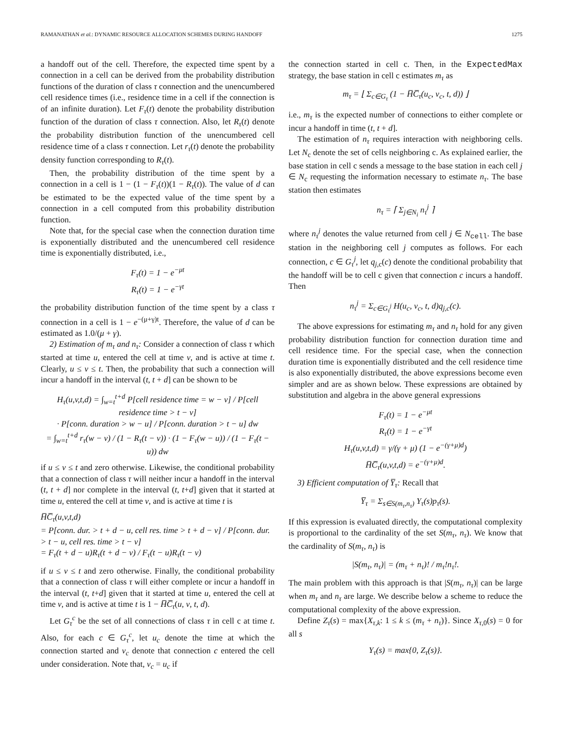RAMANATHAN et al.: DYNAMIC RESOURCE ALLOCATION SCHEMES DURING HANDOFF 1275
a handoff out of the cell. Therefore, the expected time spent by a connection in a cell can be derived from the probability distribution functions of the duration of class τ connection and the unencumbered cell residence times (i.e., residence time in a cell if the connection is of an infinite duration). Let F<sub>τ</sub>(t) denote the probability distribution function of the duration of class τ connection. Also, let R<sub>τ</sub>(t) denote the probability distribution function of the unencumbered cell residence time of a class τ connection. Let r<sub>τ</sub>(t) denote the probability density function corresponding to R<sub>τ</sub>(t).
Then, the probability distribution of the time spent by a connection in a cell is 1 − (1 − F<sub>τ</sub>(t))(1 − R<sub>τ</sub>(t)). The value of d can be estimated to be the expected value of the time spent by a connection in a cell computed from this probability distribution function.
Note that, for the special case when the connection duration time is exponentially distributed and the unencumbered cell residence time is exponentially distributed, i.e.,
F<sub>τ</sub>(t) = 1 − e<sup>−μt</sup>
R<sub>τ</sub>(t) = 1 − e<sup>−γt</sup>
the probability distribution function of the time spent by a class τ connection in a cell is 1 − e<sup>−(μ+γ)t</sup>. Therefore, the value of d can be estimated as 1.0/(μ + γ).
2) Estimation of m<sub>τ</sub> and n<sub>τ</sub>: Consider a connection of class τ which started at time u, entered the cell at time v, and is active at time t. Clearly, u ≤ v ≤ t. Then, the probability that such a connection will incur a handoff in the interval (t, t + d] can be shown to be
H<sub>τ</sub>(u,v,t,d) = ∫<sub>w=t</sub><sup>t+d</sup> P[cell residence time = w − v] / P[cell residence time > t − v]
· P[conn. duration > w − u] / P[conn. duration > t − u] dw
= ∫<sub>w=t</sub><sup>t+d</sup> r<sub>τ</sub>(w − v) / (1 − R<sub>τ</sub>(t − v)) · (1 − F<sub>τ</sub>(w − u)) / (1 − F<sub>τ</sub>(t − u)) dw
if u ≤ v ≤ t and zero otherwise. Likewise, the conditional probability that a connection of class τ will neither incur a handoff in the interval (t, t + d] nor complete in the interval (t, t+d] given that it started at time u, entered the cell at time v, and is active at time t is
H̅C̅<sub>τ</sub>(u,v,t,d)
= P[conn. dur. > t + d − u, cell res. time > t + d − v] / P[conn. dur. > t − u, cell res. time > t − v]
= F<sub>τ</sub>(t + d − u)R<sub>τ</sub>(t + d − v) / F<sub>τ</sub>(t − u)R<sub>τ</sub>(t − v)
if u ≤ v ≤ t and zero otherwise. Finally, the conditional probability that a connection of class τ will either complete or incur a handoff in the interval (t, t+d] given that it started at time u, entered the cell at time v, and is active at time t is 1 − H̅C̅<sub>τ</sub>(u, v, t, d).
Let G<sub>τ</sub><sup>c</sup> be the set of all connections of class τ in cell c at time t. Also, for each c ∈ G<sub>τ</sub><sup>c</sup>, let u<sub>c</sub> denote the time at which the connection started and v<sub>c</sub> denote that connection c entered the cell under consideration. Note that, v<sub>c</sub> = u<sub>c</sub> if
the connection started in cell c. Then, in the ExpectedMax strategy, the base station in cell c estimates m<sub>τ</sub> as
m<sub>τ</sub> = ⌊ Σ<sub>c∈G<sub>τ</sub></sub> (1 − H̅C̅<sub>τ</sub>(u<sub>c</sub>, v<sub>c</sub>, t, d)) ⌋
i.e., m<sub>τ</sub> is the expected number of connections to either complete or incur a handoff in time (t, t + d].
The estimation of n<sub>τ</sub> requires interaction with neighboring cells. Let N<sub>c</sub> denote the set of cells neighboring c. As explained earlier, the base station in cell c sends a message to the base station in each cell j ∈ N<sub>c</sub> requesting the information necessary to estimate n<sub>τ</sub>. The base station then estimates
n<sub>τ</sub> = ⌈ Σ<sub>j∈N<sub>i</sub></sub> n<sub>τ</sub><sup>j</sup> ⌉
where n<sub>τ</sub><sup>j</sup> denotes the value returned from cell j ∈ N<sub>cell</sub>. The base station in the neighboring cell j computes as follows. For each connection, c ∈ G<sub>τ</sub><sup>j</sup>, let q<sub>j,c</sub>(c) denote the conditional probability that the handoff will be to cell c given that connection c incurs a handoff. Then
n<sub>τ</sub><sup>j</sup> = Σ<sub>c∈G<sub>τ</sub><sup>j</sup></sub> H(u<sub>c</sub>, v<sub>c</sub>, t, d)q<sub>j,c</sub>(c).
The above expressions for estimating m<sub>τ</sub> and n<sub>τ</sub> hold for any given probability distribution function for connection duration time and cell residence time. For the special case, when the connection duration time is exponentially distributed and the cell residence time is also exponentially distributed, the above expressions become even simpler and are as shown below. These expressions are obtained by substitution and algebra in the above general expressions
F<sub>τ</sub>(t) = 1 − e<sup>−μt</sup>
R<sub>τ</sub>(t) = 1 − e<sup>−γt</sup>
H<sub>τ</sub>(u,v,t,d) = γ/(γ + μ) (1 − e<sup>−(γ+μ)d</sup>)
H̅C̅<sub>τ</sub>(u,v,t,d) = e<sup>−(γ+μ)d</sup>.
3) Efficient computation of Y̅<sub>τ</sub>: Recall that
Y̅<sub>τ</sub> = Σ<sub>s∈S(m<sub>τ</sub>,n<sub>τ</sub>)</sub> Y<sub>τ</sub>(s)p<sub>τ</sub>(s).
If this expression is evaluated directly, the computational complexity is proportional to the cardinality of the set S(m<sub>τ</sub>, n<sub>τ</sub>). We know that the cardinality of S(m<sub>τ</sub>, n<sub>τ</sub>) is
|S(m<sub>τ</sub>, n<sub>τ</sub>)| = (m<sub>τ</sub> + n<sub>τ</sub>)! / m<sub>τ</sub>!n<sub>τ</sub>!.
The main problem with this approach is that |S(m<sub>τ</sub>, n<sub>τ</sub>)| can be large when m<sub>τ</sub> and n<sub>τ</sub> are large. We describe below a scheme to reduce the computational complexity of the above expression.
Define Z<sub>τ</sub>(s) = max{X<sub>τ,k</sub>: 1 ≤ k ≤ (m<sub>τ</sub> + n<sub>τ</sub>)}. Since X<sub>τ,0</sub>(s) = 0 for all s
Y<sub>τ</sub>(s) = max{0, Z<sub>τ</sub>(s)}.